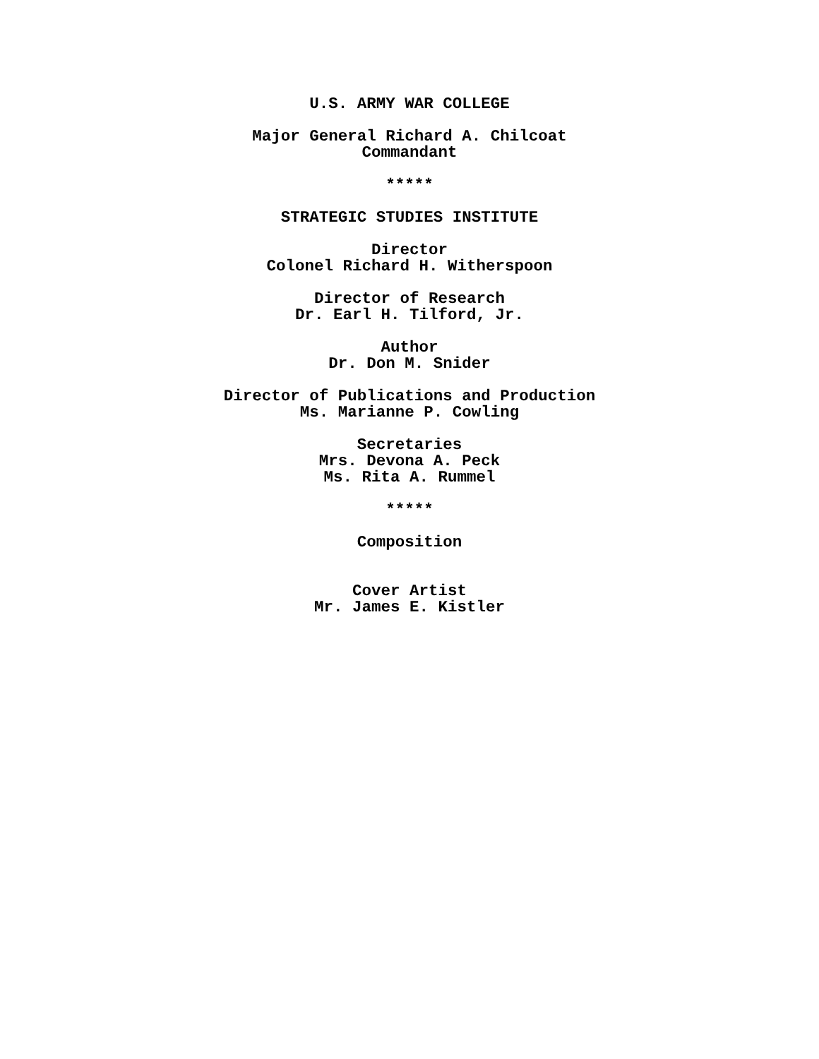U.S. ARMY WAR COLLEGE
Major General Richard A. Chilcoat
Commandant
*****
STRATEGIC STUDIES INSTITUTE
Director
Colonel Richard H. Witherspoon
Director of Research
Dr. Earl H. Tilford, Jr.
Author
Dr. Don M. Snider
Director of Publications and Production
Ms. Marianne P. Cowling
Secretaries
Mrs. Devona A. Peck
Ms. Rita A. Rummel
*****
Composition
Cover Artist
Mr. James E. Kistler